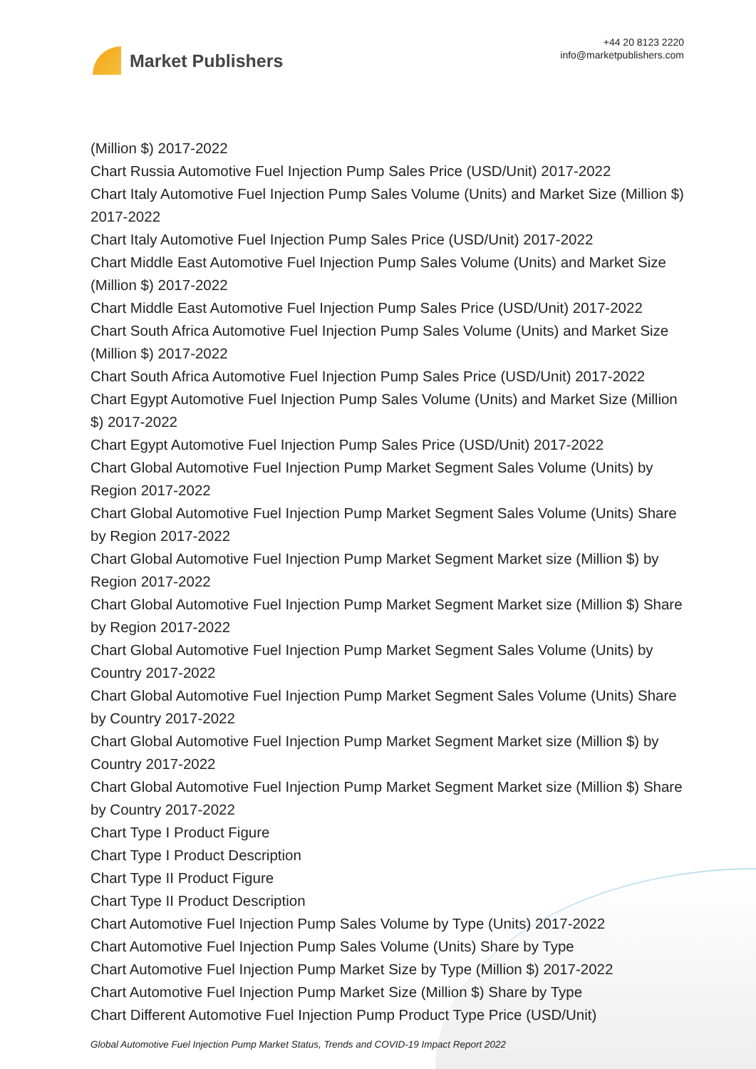Market Publishers
+44 20 8123 2220
info@marketpublishers.com
(Million $) 2017-2022
Chart Russia Automotive Fuel Injection Pump Sales Price (USD/Unit) 2017-2022
Chart Italy Automotive Fuel Injection Pump Sales Volume (Units) and Market Size (Million $) 2017-2022
Chart Italy Automotive Fuel Injection Pump Sales Price (USD/Unit) 2017-2022
Chart Middle East Automotive Fuel Injection Pump Sales Volume (Units) and Market Size (Million $) 2017-2022
Chart Middle East Automotive Fuel Injection Pump Sales Price (USD/Unit) 2017-2022
Chart South Africa Automotive Fuel Injection Pump Sales Volume (Units) and Market Size (Million $) 2017-2022
Chart South Africa Automotive Fuel Injection Pump Sales Price (USD/Unit) 2017-2022
Chart Egypt Automotive Fuel Injection Pump Sales Volume (Units) and Market Size (Million $) 2017-2022
Chart Egypt Automotive Fuel Injection Pump Sales Price (USD/Unit) 2017-2022
Chart Global Automotive Fuel Injection Pump Market Segment Sales Volume (Units) by Region 2017-2022
Chart Global Automotive Fuel Injection Pump Market Segment Sales Volume (Units) Share by Region 2017-2022
Chart Global Automotive Fuel Injection Pump Market Segment Market size (Million $) by Region 2017-2022
Chart Global Automotive Fuel Injection Pump Market Segment Market size (Million $) Share by Region 2017-2022
Chart Global Automotive Fuel Injection Pump Market Segment Sales Volume (Units) by Country 2017-2022
Chart Global Automotive Fuel Injection Pump Market Segment Sales Volume (Units) Share by Country 2017-2022
Chart Global Automotive Fuel Injection Pump Market Segment Market size (Million $) by Country 2017-2022
Chart Global Automotive Fuel Injection Pump Market Segment Market size (Million $) Share by Country 2017-2022
Chart Type I Product Figure
Chart Type I Product Description
Chart Type II Product Figure
Chart Type II Product Description
Chart Automotive Fuel Injection Pump Sales Volume by Type (Units) 2017-2022
Chart Automotive Fuel Injection Pump Sales Volume (Units) Share by Type
Chart Automotive Fuel Injection Pump Market Size by Type (Million $) 2017-2022
Chart Automotive Fuel Injection Pump Market Size (Million $) Share by Type
Chart Different Automotive Fuel Injection Pump Product Type Price (USD/Unit)
Global Automotive Fuel Injection Pump Market Status, Trends and COVID-19 Impact Report 2022